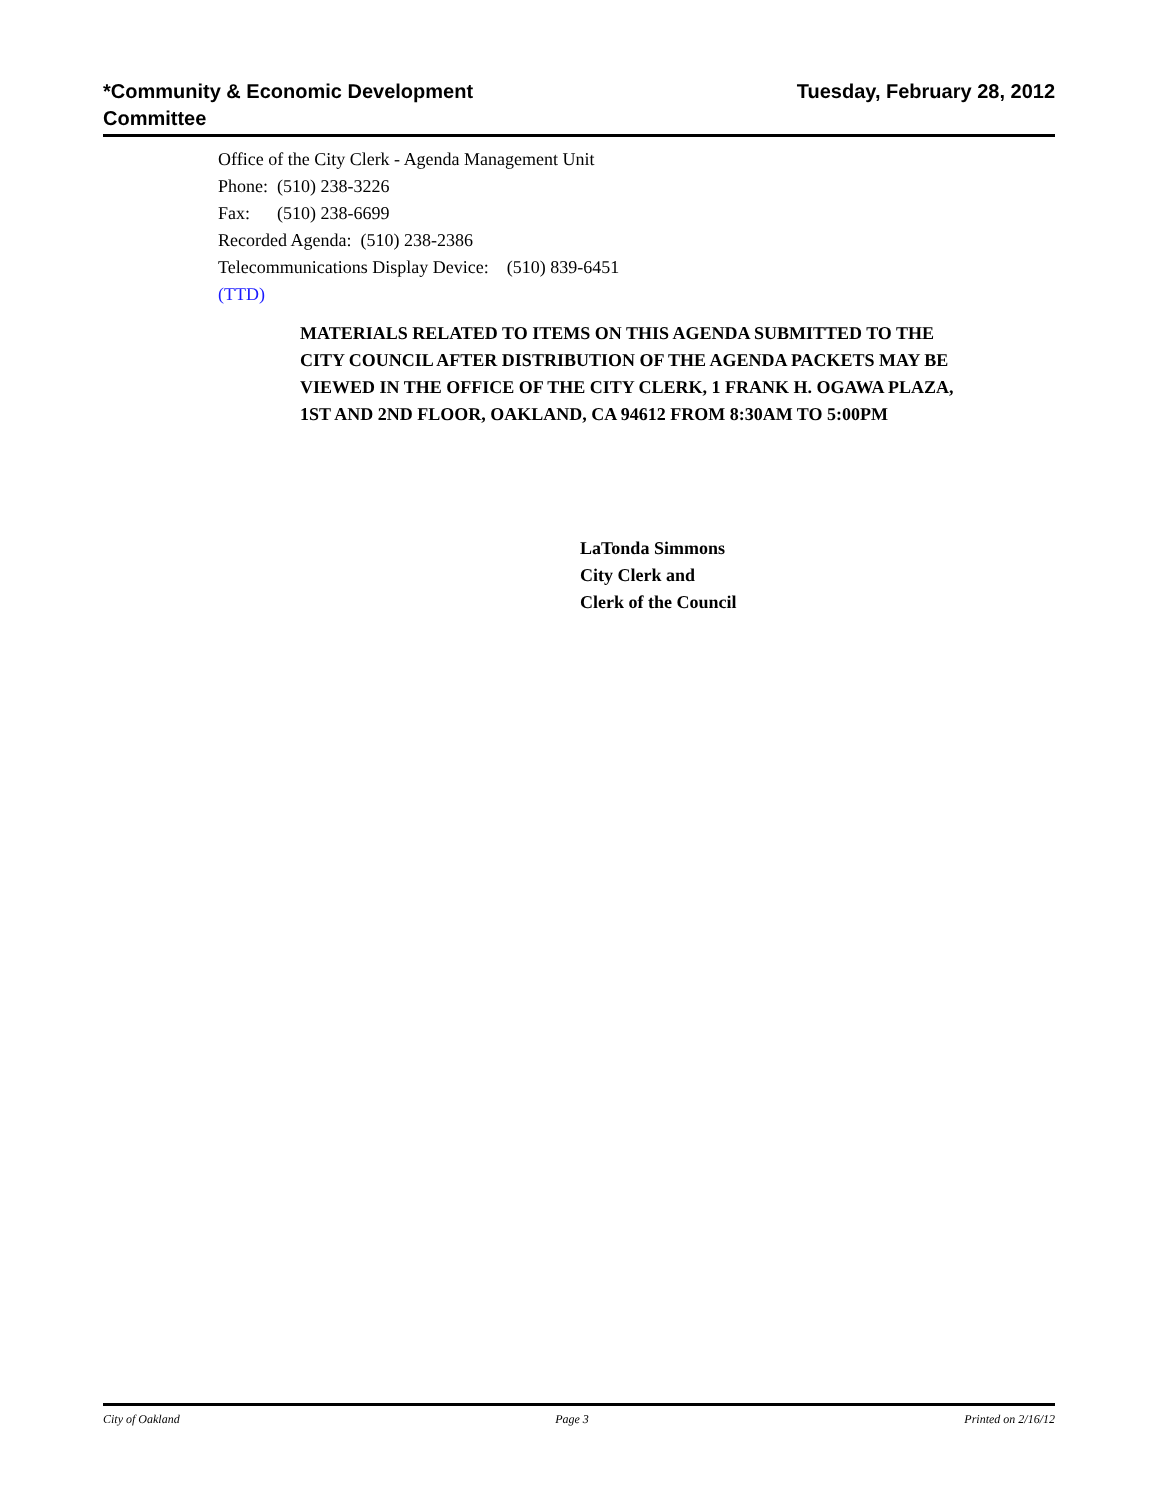*Community & Economic Development
Committee
Tuesday, February 28, 2012
Office of the City Clerk - Agenda Management Unit
Phone: (510) 238-3226
Fax: (510) 238-6699
Recorded Agenda: (510) 238-2386
Telecommunications Display Device: (510) 839-6451
(TTD)
MATERIALS RELATED TO ITEMS ON THIS AGENDA SUBMITTED TO THE CITY COUNCIL AFTER DISTRIBUTION OF THE AGENDA PACKETS MAY BE VIEWED IN THE OFFICE OF THE CITY CLERK, 1 FRANK H. OGAWA PLAZA, 1ST AND 2ND FLOOR, OAKLAND, CA 94612 FROM 8:30AM TO 5:00PM
LaTonda Simmons
City Clerk and
Clerk of the Council
City of Oakland Page 3 Printed on 2/16/12